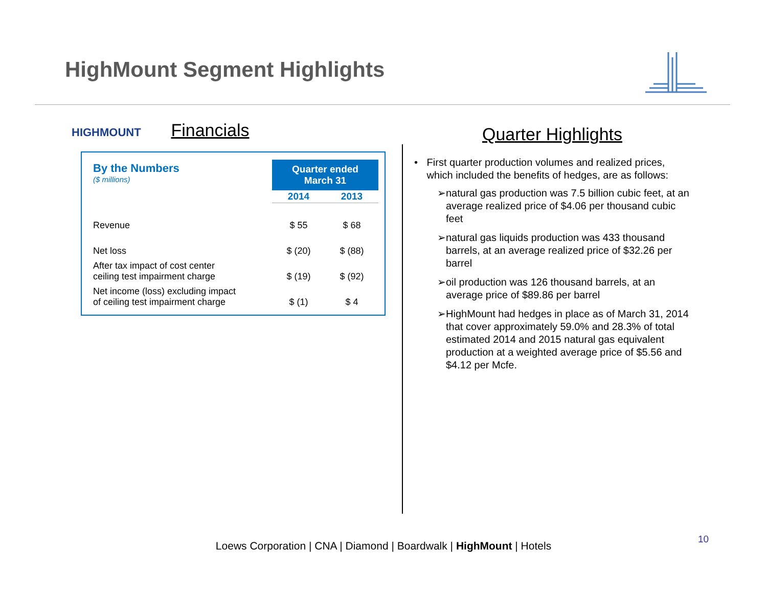HighMount Segment Highlights
HIGHMOUNT Financials
| By the Numbers ($ millions) | Quarter ended March 31 | |
| | 2014 | 2013 |
| Revenue | $ 55 | $ 68 |
| Net loss | $ (20) | $ (88) |
| After tax impact of cost center ceiling test impairment charge | $ (19) | $ (92) |
| Net income (loss) excluding impact of ceiling test impairment charge | $ (1) | $ 4 |
Quarter Highlights
• First quarter production volumes and realized prices, which included the benefits of hedges, are as follows:
➢ natural gas production was 7.5 billion cubic feet, at an average realized price of $4.06 per thousand cubic feet
➢ natural gas liquids production was 433 thousand barrels, at an average realized price of $32.26 per barrel
➢ oil production was 126 thousand barrels, at an average price of $89.86 per barrel
➢ HighMount had hedges in place as of March 31, 2014 that cover approximately 59.0% and 28.3% of total estimated 2014 and 2015 natural gas equivalent production at a weighted average price of $5.56 and $4.12 per Mcfe.
10
Loews Corporation | CNA | Diamond | Boardwalk | HighMount | Hotels